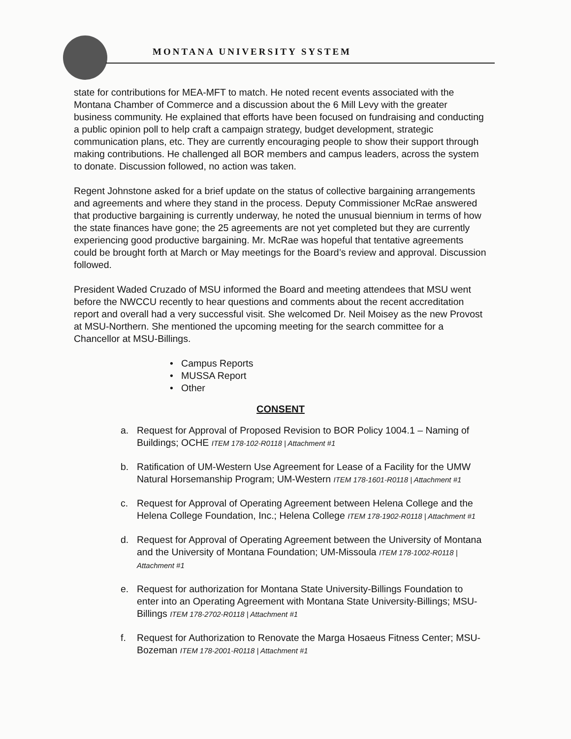MONTANA UNIVERSITY SYSTEM
state for contributions for MEA-MFT to match. He noted recent events associated with the Montana Chamber of Commerce and a discussion about the 6 Mill Levy with the greater business community. He explained that efforts have been focused on fundraising and conducting a public opinion poll to help craft a campaign strategy, budget development, strategic communication plans, etc. They are currently encouraging people to show their support through making contributions. He challenged all BOR members and campus leaders, across the system to donate. Discussion followed, no action was taken.
Regent Johnstone asked for a brief update on the status of collective bargaining arrangements and agreements and where they stand in the process. Deputy Commissioner McRae answered that productive bargaining is currently underway, he noted the unusual biennium in terms of how the state finances have gone; the 25 agreements are not yet completed but they are currently experiencing good productive bargaining. Mr. McRae was hopeful that tentative agreements could be brought forth at March or May meetings for the Board’s review and approval. Discussion followed.
President Waded Cruzado of MSU informed the Board and meeting attendees that MSU went before the NWCCU recently to hear questions and comments about the recent accreditation report and overall had a very successful visit. She welcomed Dr. Neil Moisey as the new Provost at MSU-Northern. She mentioned the upcoming meeting for the search committee for a Chancellor at MSU-Billings.
• Campus Reports
• MUSSA Report
• Other
CONSENT
a. Request for Approval of Proposed Revision to BOR Policy 1004.1 – Naming of Buildings; OCHE ITEM 178-102-R0118 | Attachment #1
b. Ratification of UM-Western Use Agreement for Lease of a Facility for the UMW Natural Horsemanship Program; UM-Western ITEM 178-1601-R0118 | Attachment #1
c. Request for Approval of Operating Agreement between Helena College and the Helena College Foundation, Inc.; Helena College ITEM 178-1902-R0118 | Attachment #1
d. Request for Approval of Operating Agreement between the University of Montana and the University of Montana Foundation; UM-Missoula ITEM 178-1002-R0118 | Attachment #1
e. Request for authorization for Montana State University-Billings Foundation to enter into an Operating Agreement with Montana State University-Billings; MSU-Billings ITEM 178-2702-R0118 | Attachment #1
f. Request for Authorization to Renovate the Marga Hosaeus Fitness Center; MSU-Bozeman ITEM 178-2001-R0118 | Attachment #1